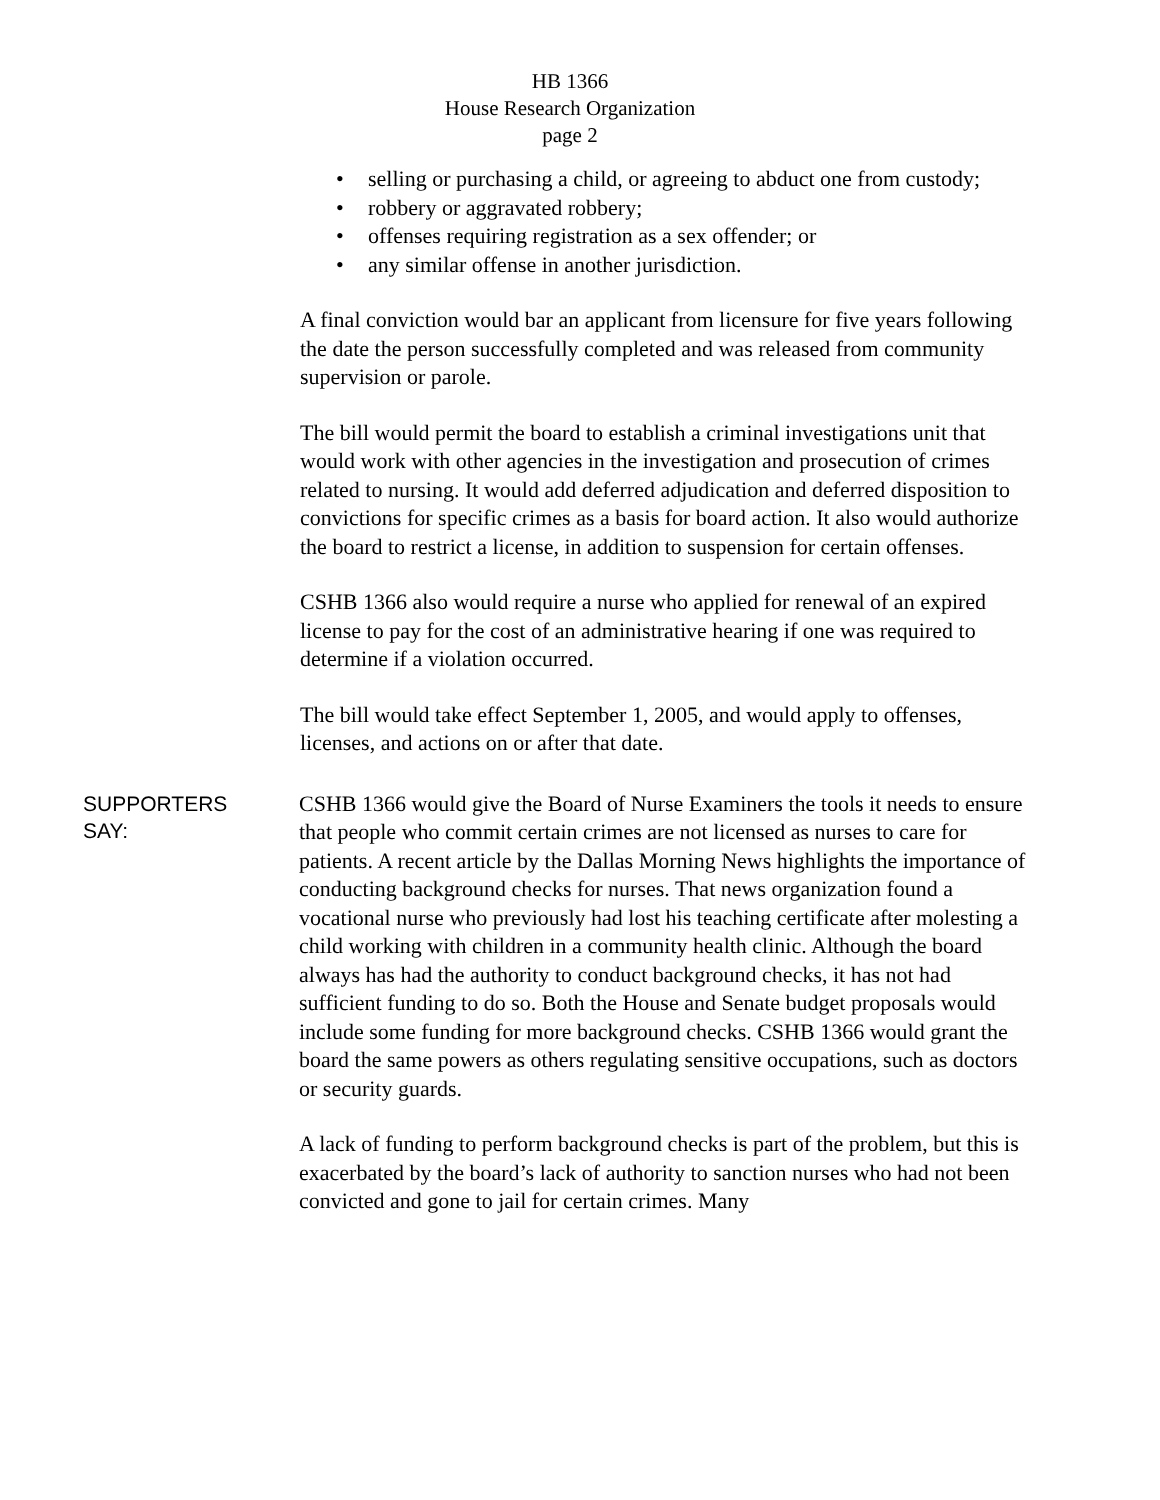HB 1366
House Research Organization
page 2
• selling or purchasing a child, or agreeing to abduct one from custody;
• robbery or aggravated robbery;
• offenses requiring registration as a sex offender; or
• any similar offense in another jurisdiction.
A final conviction would bar an applicant from licensure for five years following the date the person successfully completed and was released from community supervision or parole.
The bill would permit the board to establish a criminal investigations unit that would work with other agencies in the investigation and prosecution of crimes related to nursing. It would add deferred adjudication and deferred disposition to convictions for specific crimes as a basis for board action. It also would authorize the board to restrict a license, in addition to suspension for certain offenses.
CSHB 1366 also would require a nurse who applied for renewal of an expired license to pay for the cost of an administrative hearing if one was required to determine if a violation occurred.
The bill would take effect September 1, 2005, and would apply to offenses, licenses, and actions on or after that date.
SUPPORTERS
SAY:
CSHB 1366 would give the Board of Nurse Examiners the tools it needs to ensure that people who commit certain crimes are not licensed as nurses to care for patients. A recent article by the Dallas Morning News highlights the importance of conducting background checks for nurses. That news organization found a vocational nurse who previously had lost his teaching certificate after molesting a child working with children in a community health clinic. Although the board always has had the authority to conduct background checks, it has not had sufficient funding to do so. Both the House and Senate budget proposals would include some funding for more background checks. CSHB 1366 would grant the board the same powers as others regulating sensitive occupations, such as doctors or security guards.
A lack of funding to perform background checks is part of the problem, but this is exacerbated by the board’s lack of authority to sanction nurses who had not been convicted and gone to jail for certain crimes. Many